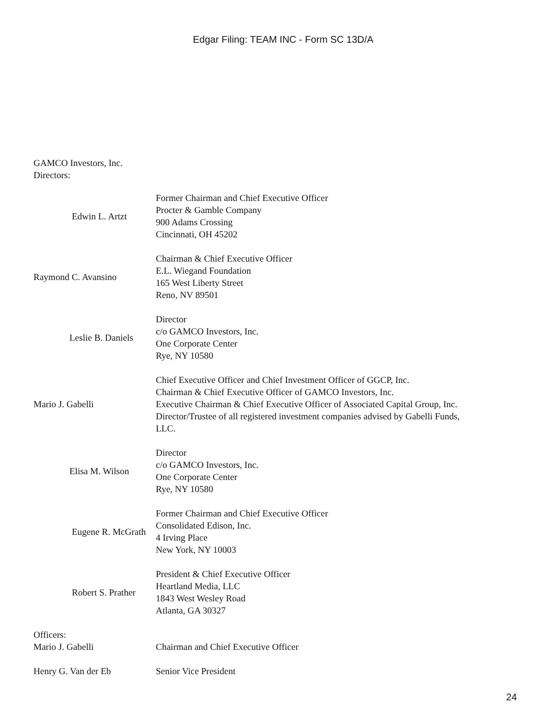Edgar Filing: TEAM INC - Form SC 13D/A
GAMCO Investors, Inc.
Directors:
| Edwin L. Artzt | Former Chairman and Chief Executive Officer Procter & Gamble Company 900 Adams Crossing Cincinnati, OH 45202 |
| Raymond C. Avansino | Chairman & Chief Executive Officer E.L. Wiegand Foundation 165 West Liberty Street Reno, NV 89501 |
| Leslie B. Daniels | Director c/o GAMCO Investors, Inc. One Corporate Center Rye, NY 10580 |
| Mario J. Gabelli | Chief Executive Officer and Chief Investment Officer of GGCP, Inc. Chairman & Chief Executive Officer of GAMCO Investors, Inc. Executive Chairman & Chief Executive Officer of Associated Capital Group, Inc. Director/Trustee of all registered investment companies advised by Gabelli Funds, LLC. |
| Elisa M. Wilson | Director c/o GAMCO Investors, Inc. One Corporate Center Rye, NY 10580 |
| Eugene R. McGrath | Former Chairman and Chief Executive Officer Consolidated Edison, Inc. 4 Irving Place New York, NY 10003 |
| Robert S. Prather | President & Chief Executive Officer Heartland Media, LLC 1843 West Wesley Road Atlanta, GA 30327 |
Officers:
| Mario J. Gabelli | Chairman and Chief Executive Officer |
| Henry G. Van der Eb | Senior Vice President |
24